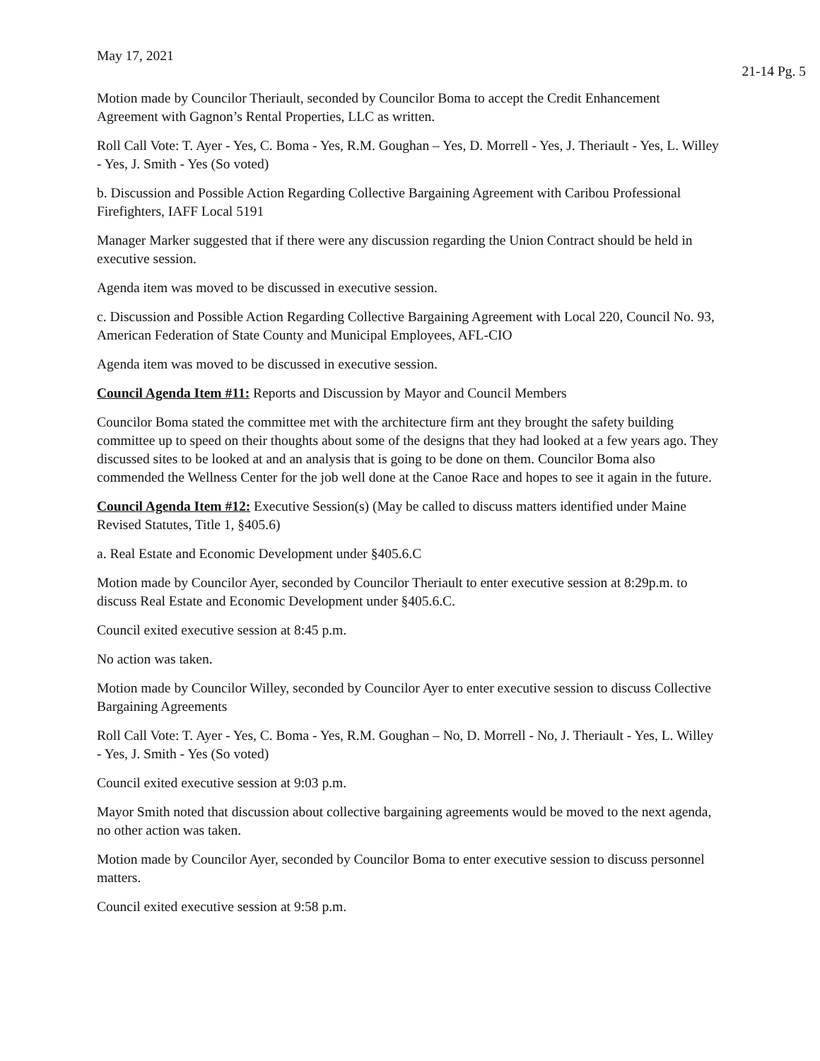May 17, 2021
21-14 Pg. 5
Motion made by Councilor Theriault, seconded by Councilor Boma to accept the Credit Enhancement Agreement with Gagnon’s Rental Properties, LLC as written.
Roll Call Vote: T. Ayer - Yes, C. Boma - Yes, R.M. Goughan – Yes, D. Morrell - Yes, J. Theriault - Yes, L. Willey - Yes, J. Smith - Yes (So voted)
b. Discussion and Possible Action Regarding Collective Bargaining Agreement with Caribou Professional Firefighters, IAFF Local 5191
Manager Marker suggested that if there were any discussion regarding the Union Contract should be held in executive session.
Agenda item was moved to be discussed in executive session.
c. Discussion and Possible Action Regarding Collective Bargaining Agreement with Local 220, Council No. 93, American Federation of State County and Municipal Employees, AFL-CIO
Agenda item was moved to be discussed in executive session.
Council Agenda Item #11: Reports and Discussion by Mayor and Council Members
Councilor Boma stated the committee met with the architecture firm ant they brought the safety building committee up to speed on their thoughts about some of the designs that they had looked at a few years ago. They discussed sites to be looked at and an analysis that is going to be done on them. Councilor Boma also commended the Wellness Center for the job well done at the Canoe Race and hopes to see it again in the future.
Council Agenda Item #12: Executive Session(s) (May be called to discuss matters identified under Maine Revised Statutes, Title 1, §405.6)
a. Real Estate and Economic Development under §405.6.C
Motion made by Councilor Ayer, seconded by Councilor Theriault to enter executive session at 8:29p.m. to discuss Real Estate and Economic Development under §405.6.C.
Council exited executive session at 8:45 p.m.
No action was taken.
Motion made by Councilor Willey, seconded by Councilor Ayer to enter executive session to discuss Collective Bargaining Agreements
Roll Call Vote: T. Ayer - Yes, C. Boma - Yes, R.M. Goughan – No, D. Morrell - No, J. Theriault - Yes, L. Willey - Yes, J. Smith - Yes (So voted)
Council exited executive session at 9:03 p.m.
Mayor Smith noted that discussion about collective bargaining agreements would be moved to the next agenda, no other action was taken.
Motion made by Councilor Ayer, seconded by Councilor Boma to enter executive session to discuss personnel matters.
Council exited executive session at 9:58 p.m.